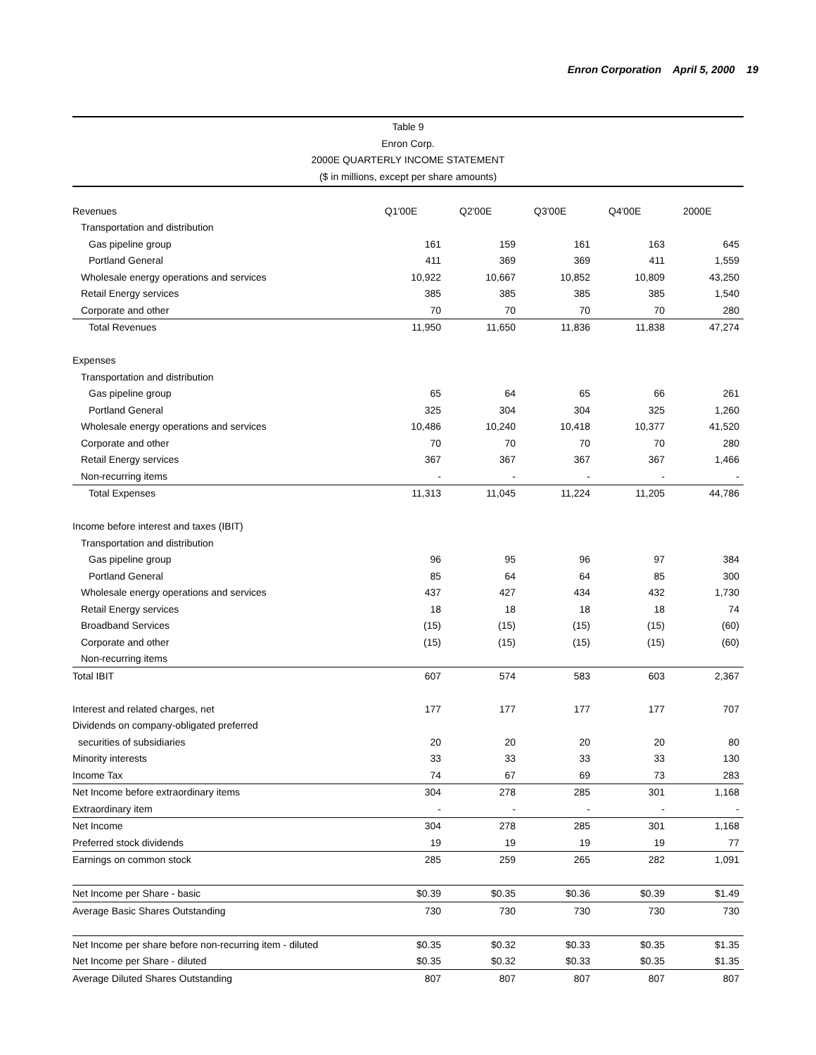Enron Corporation April 5, 2000 19
Table 9
Enron Corp.
2000E QUARTERLY INCOME STATEMENT
($ in millions, except per share amounts)
| Revenues | Q1'00E | Q2'00E | Q3'00E | Q4'00E | 2000E |
| Transportation and distribution | | | | | |
| Gas pipeline group | 161 | 159 | 161 | 163 | 645 |
| Portland General | 411 | 369 | 369 | 411 | 1,559 |
| Wholesale energy operations and services | 10,922 | 10,667 | 10,852 | 10,809 | 43,250 |
| Retail Energy services | 385 | 385 | 385 | 385 | 1,540 |
| Corporate and other | 70 | 70 | 70 | 70 | 280 |
| Total Revenues | 11,950 | 11,650 | 11,836 | 11,838 | 47,274 |
| Expenses | | | | | |
| Transportation and distribution | | | | | |
| Gas pipeline group | 65 | 64 | 65 | 66 | 261 |
| Portland General | 325 | 304 | 304 | 325 | 1,260 |
| Wholesale energy operations and services | 10,486 | 10,240 | 10,418 | 10,377 | 41,520 |
| Corporate and other | 70 | 70 | 70 | 70 | 280 |
| Retail Energy services | 367 | 367 | 367 | 367 | 1,466 |
| Non-recurring items | - | - | - | - | - |
| Total Expenses | 11,313 | 11,045 | 11,224 | 11,205 | 44,786 |
| Income before interest and taxes (IBIT) | | | | | |
| Transportation and distribution | | | | | |
| Gas pipeline group | 96 | 95 | 96 | 97 | 384 |
| Portland General | 85 | 64 | 64 | 85 | 300 |
| Wholesale energy operations and services | 437 | 427 | 434 | 432 | 1,730 |
| Retail Energy services | 18 | 18 | 18 | 18 | 74 |
| Broadband Services | (15) | (15) | (15) | (15) | (60) |
| Corporate and other | (15) | (15) | (15) | (15) | (60) |
| Non-recurring items | | | | | |
| Total IBIT | 607 | 574 | 583 | 603 | 2,367 |
| Interest and related charges, net | 177 | 177 | 177 | 177 | 707 |
| Dividends on company-obligated preferred | | | | | |
| securities of subsidiaries | 20 | 20 | 20 | 20 | 80 |
| Minority interests | 33 | 33 | 33 | 33 | 130 |
| Income Tax | 74 | 67 | 69 | 73 | 283 |
| Net Income before extraordinary items | 304 | 278 | 285 | 301 | 1,168 |
| Extraordinary item | - | - | - | - | - |
| Net Income | 304 | 278 | 285 | 301 | 1,168 |
| Preferred stock dividends | 19 | 19 | 19 | 19 | 77 |
| Earnings on common stock | 285 | 259 | 265 | 282 | 1,091 |
| Net Income per Share - basic | $0.39 | $0.35 | $0.36 | $0.39 | $1.49 |
| Average Basic Shares Outstanding | 730 | 730 | 730 | 730 | 730 |
| Net Income per share before non-recurring item - diluted | $0.35 | $0.32 | $0.33 | $0.35 | $1.35 |
| Net Income per Share - diluted | $0.35 | $0.32 | $0.33 | $0.35 | $1.35 |
| Average Diluted Shares Outstanding | 807 | 807 | 807 | 807 | 807 |